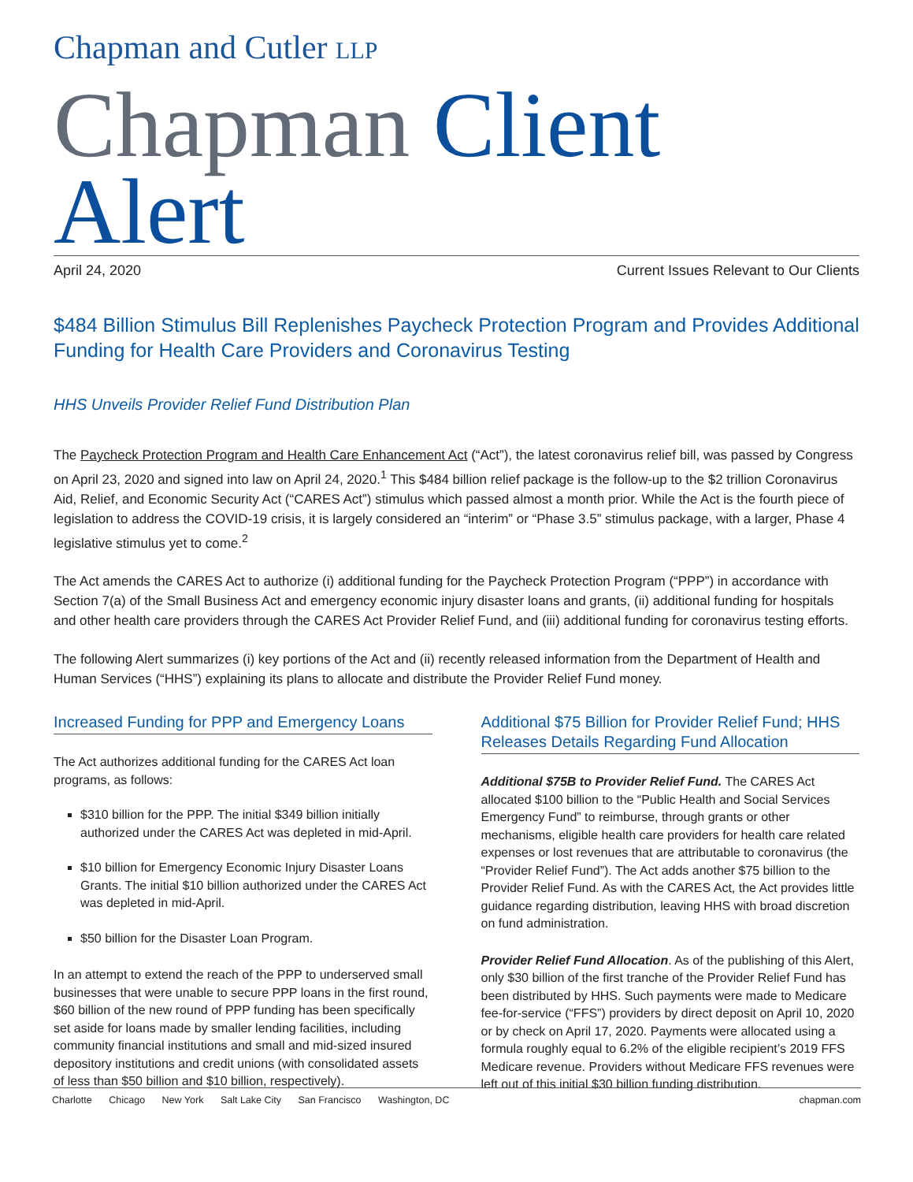Chapman and Cutler LLP
Chapman Client Alert
April 24, 2020 Current Issues Relevant to Our Clients
$484 Billion Stimulus Bill Replenishes Paycheck Protection Program and Provides Additional Funding for Health Care Providers and Coronavirus Testing
HHS Unveils Provider Relief Fund Distribution Plan
The Paycheck Protection Program and Health Care Enhancement Act (“Act”), the latest coronavirus relief bill, was passed by Congress on April 23, 2020 and signed into law on April 24, 2020.<sup>1</sup> This $484 billion relief package is the follow-up to the $2 trillion Coronavirus Aid, Relief, and Economic Security Act (“CARES Act”) stimulus which passed almost a month prior. While the Act is the fourth piece of legislation to address the COVID-19 crisis, it is largely considered an “interim” or “Phase 3.5” stimulus package, with a larger, Phase 4 legislative stimulus yet to come.<sup>2</sup>
The Act amends the CARES Act to authorize (i) additional funding for the Paycheck Protection Program (“PPP”) in accordance with Section 7(a) of the Small Business Act and emergency economic injury disaster loans and grants, (ii) additional funding for hospitals and other health care providers through the CARES Act Provider Relief Fund, and (iii) additional funding for coronavirus testing efforts.
The following Alert summarizes (i) key portions of the Act and (ii) recently released information from the Department of Health and Human Services (“HHS”) explaining its plans to allocate and distribute the Provider Relief Fund money.
Increased Funding for PPP and Emergency Loans
The Act authorizes additional funding for the CARES Act loan programs, as follows:
$310 billion for the PPP. The initial $349 billion initially authorized under the CARES Act was depleted in mid-April.
$10 billion for Emergency Economic Injury Disaster Loans Grants. The initial $10 billion authorized under the CARES Act was depleted in mid-April.
$50 billion for the Disaster Loan Program.
In an attempt to extend the reach of the PPP to underserved small businesses that were unable to secure PPP loans in the first round, $60 billion of the new round of PPP funding has been specifically set aside for loans made by smaller lending facilities, including community financial institutions and small and mid-sized insured depository institutions and credit unions (with consolidated assets of less than $50 billion and $10 billion, respectively).
Additional $75 Billion for Provider Relief Fund; HHS Releases Details Regarding Fund Allocation
Additional $75B to Provider Relief Fund. The CARES Act allocated $100 billion to the “Public Health and Social Services Emergency Fund” to reimburse, through grants or other mechanisms, eligible health care providers for health care related expenses or lost revenues that are attributable to coronavirus (the “Provider Relief Fund”). The Act adds another $75 billion to the Provider Relief Fund. As with the CARES Act, the Act provides little guidance regarding distribution, leaving HHS with broad discretion on fund administration.
Provider Relief Fund Allocation. As of the publishing of this Alert, only $30 billion of the first tranche of the Provider Relief Fund has been distributed by HHS. Such payments were made to Medicare fee-for-service (“FFS”) providers by direct deposit on April 10, 2020 or by check on April 17, 2020. Payments were allocated using a formula roughly equal to 6.2% of the eligible recipient’s 2019 FFS Medicare revenue. Providers without Medicare FFS revenues were left out of this initial $30 billion funding distribution.
Charlotte Chicago New York Salt Lake City San Francisco Washington, DC chapman.com